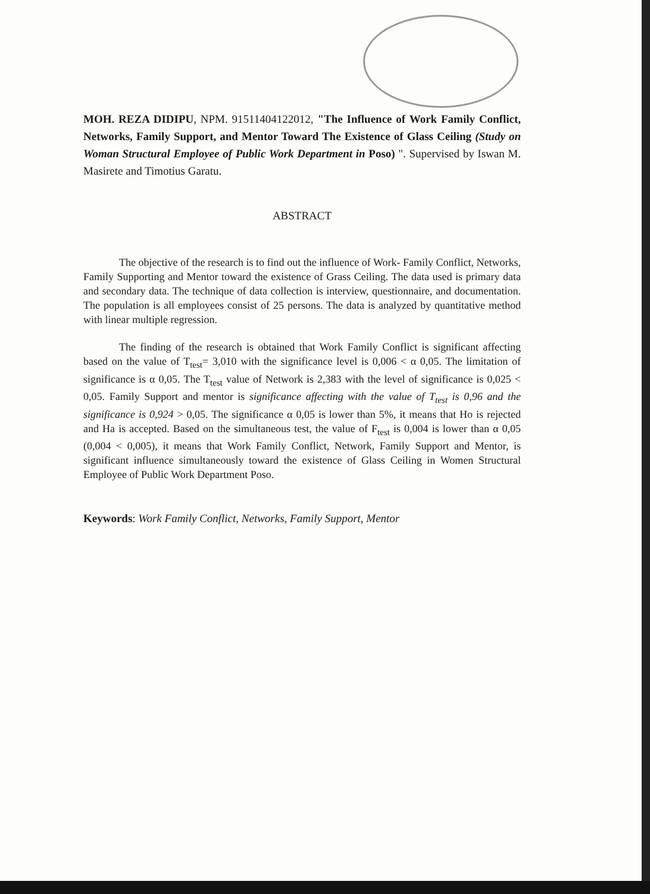MOH. REZA DIDIPU, NPM. 91511404122012, "The Influence of Work Family Conflict, Networks, Family Support, and Mentor Toward The Existence of Glass Ceiling (Study on Woman Structural Employee of Public Work Department in Poso) ". Supervised by Iswan M. Masirete and Timotius Garatu.
ABSTRACT
The objective of the research is to find out the influence of Work- Family Conflict, Networks, Family Supporting and Mentor toward the existence of Grass Ceiling. The data used is primary data and secondary data. The technique of data collection is interview, questionnaire, and documentation. The population is all employees consist of 25 persons. The data is analyzed by quantitative method with linear multiple regression.
The finding of the research is obtained that Work Family Conflict is significant affecting based on the value of T<sub>test</sub>= 3,010 with the significance level is 0,006 < α 0,05. The limitation of significance is α 0,05. The T<sub>test</sub> value of Network is 2,383 with the level of significance is 0,025 < 0,05. Family Support and mentor is significance affecting with the value of T<sub>test</sub> is 0,96 and the significance is 0,924 > 0,05. The significance α 0,05 is lower than 5%, it means that Ho is rejected and Ha is accepted. Based on the simultaneous test, the value of F<sub>test</sub> is 0,004 is lower than α 0,05 (0,004 < 0,005), it means that Work Family Conflict, Network, Family Support and Mentor, is significant influence simultaneously toward the existence of Glass Ceiling in Women Structural Employee of Public Work Department Poso.
Keywords: Work Family Conflict, Networks, Family Support, Mentor